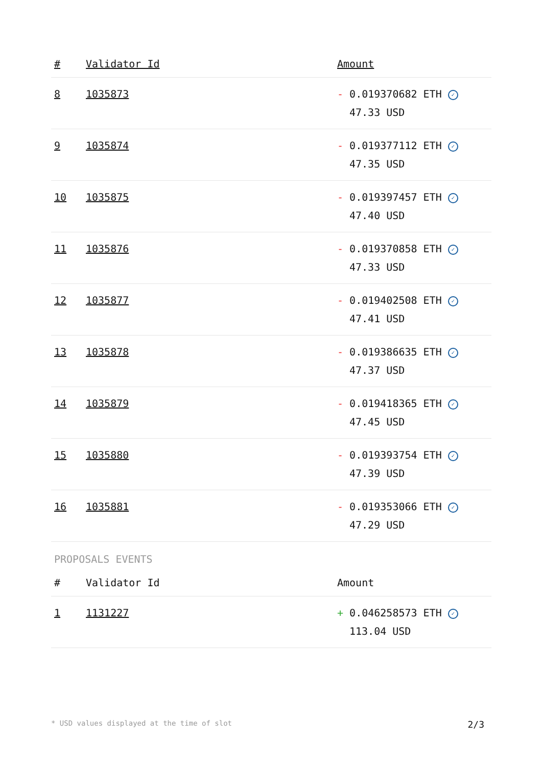| # | Validator Id | Amount |
| --- | --- | --- |
| 8 | 1035873 | - 0.019370682 ETH ✓ 47.33 USD |
| 9 | 1035874 | - 0.019377112 ETH ✓ 47.35 USD |
| 10 | 1035875 | - 0.019397457 ETH ✓ 47.40 USD |
| 11 | 1035876 | - 0.019370858 ETH ✓ 47.33 USD |
| 12 | 1035877 | - 0.019402508 ETH ✓ 47.41 USD |
| 13 | 1035878 | - 0.019386635 ETH ✓ 47.37 USD |
| 14 | 1035879 | - 0.019418365 ETH ✓ 47.45 USD |
| 15 | 1035880 | - 0.019393754 ETH ✓ 47.39 USD |
| 16 | 1035881 | - 0.019353066 ETH ✓ 47.29 USD |
PROPOSALS EVENTS
| # | Validator Id | Amount |
| --- | --- | --- |
| 1 | 1131227 | + 0.046258573 ETH ✓ 113.04 USD |
* USD values displayed at the time of slot 2/3